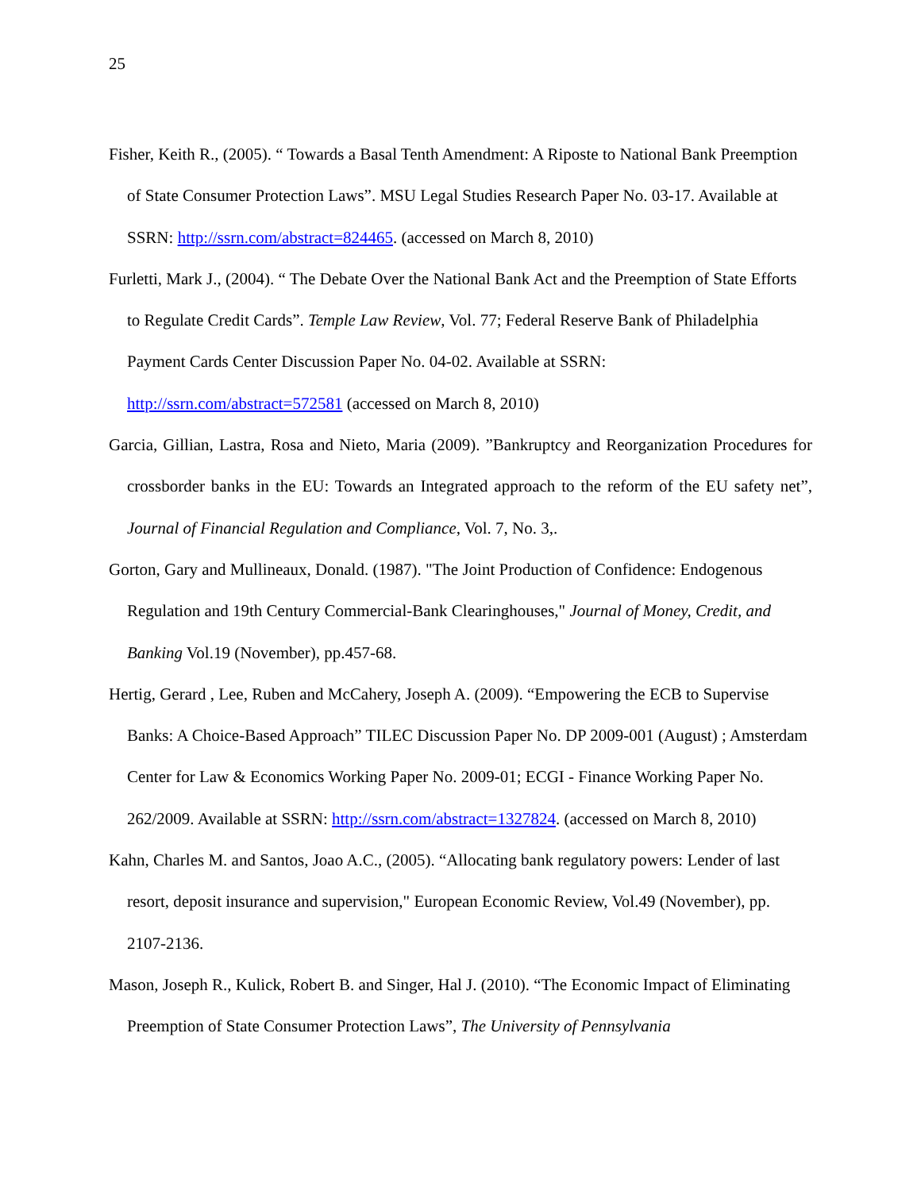25
Fisher, Keith R., (2005). “ Towards a Basal Tenth Amendment: A Riposte to National Bank Preemption of State Consumer Protection Laws”. MSU Legal Studies Research Paper No. 03-17. Available at SSRN: http://ssrn.com/abstract=824465. (accessed on March 8, 2010)
Furletti, Mark J., (2004). “ The Debate Over the National Bank Act and the Preemption of State Efforts to Regulate Credit Cards”. Temple Law Review, Vol. 77; Federal Reserve Bank of Philadelphia Payment Cards Center Discussion Paper No. 04-02. Available at SSRN: http://ssrn.com/abstract=572581 (accessed on March 8, 2010)
Garcia, Gillian, Lastra, Rosa and Nieto, Maria (2009). ”Bankruptcy and Reorganization Procedures for crossborder banks in the EU: Towards an Integrated approach to the reform of the EU safety net”, Journal of Financial Regulation and Compliance, Vol. 7, No. 3,.
Gorton, Gary and Mullineaux, Donald. (1987). "The Joint Production of Confidence: Endogenous Regulation and 19th Century Commercial-Bank Clearinghouses," Journal of Money, Credit, and Banking Vol.19 (November), pp.457-68.
Hertig, Gerard , Lee, Ruben and McCahery, Joseph A. (2009). “Empowering the ECB to Supervise Banks: A Choice-Based Approach” TILEC Discussion Paper No. DP 2009-001 (August) ; Amsterdam Center for Law & Economics Working Paper No. 2009-01; ECGI - Finance Working Paper No. 262/2009. Available at SSRN: http://ssrn.com/abstract=1327824. (accessed on March 8, 2010)
Kahn, Charles M. and Santos, Joao A.C., (2005). “Allocating bank regulatory powers: Lender of last resort, deposit insurance and supervision," European Economic Review, Vol.49 (November), pp. 2107-2136.
Mason, Joseph R., Kulick, Robert B. and Singer, Hal J. (2010). “The Economic Impact of Eliminating Preemption of State Consumer Protection Laws”, The University of Pennsylvania